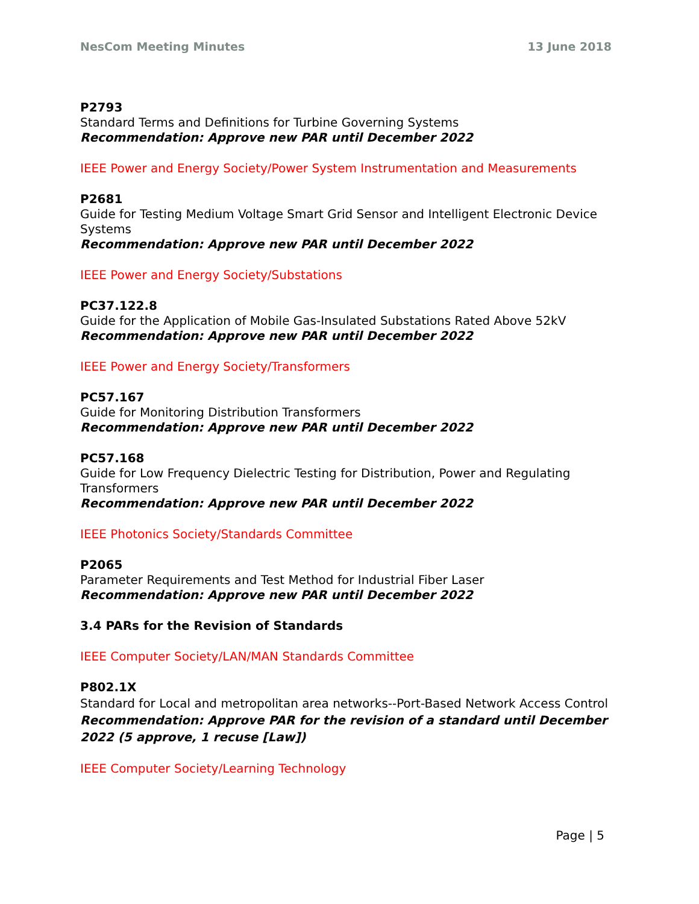NesCom Meeting Minutes 13 June 2018
P2793
Standard Terms and Definitions for Turbine Governing Systems
Recommendation: Approve new PAR until December 2022
IEEE Power and Energy Society/Power System Instrumentation and Measurements
P2681
Guide for Testing Medium Voltage Smart Grid Sensor and Intelligent Electronic Device Systems
Recommendation: Approve new PAR until December 2022
IEEE Power and Energy Society/Substations
PC37.122.8
Guide for the Application of Mobile Gas-Insulated Substations Rated Above 52kV
Recommendation: Approve new PAR until December 2022
IEEE Power and Energy Society/Transformers
PC57.167
Guide for Monitoring Distribution Transformers
Recommendation: Approve new PAR until December 2022
PC57.168
Guide for Low Frequency Dielectric Testing for Distribution, Power and Regulating Transformers
Recommendation: Approve new PAR until December 2022
IEEE Photonics Society/Standards Committee
P2065
Parameter Requirements and Test Method for Industrial Fiber Laser
Recommendation: Approve new PAR until December 2022
3.4 PARs for the Revision of Standards
IEEE Computer Society/LAN/MAN Standards Committee
P802.1X
Standard for Local and metropolitan area networks--Port-Based Network Access Control
Recommendation: Approve PAR for the revision of a standard until December 2022 (5 approve, 1 recuse [Law])
IEEE Computer Society/Learning Technology
Page | 5